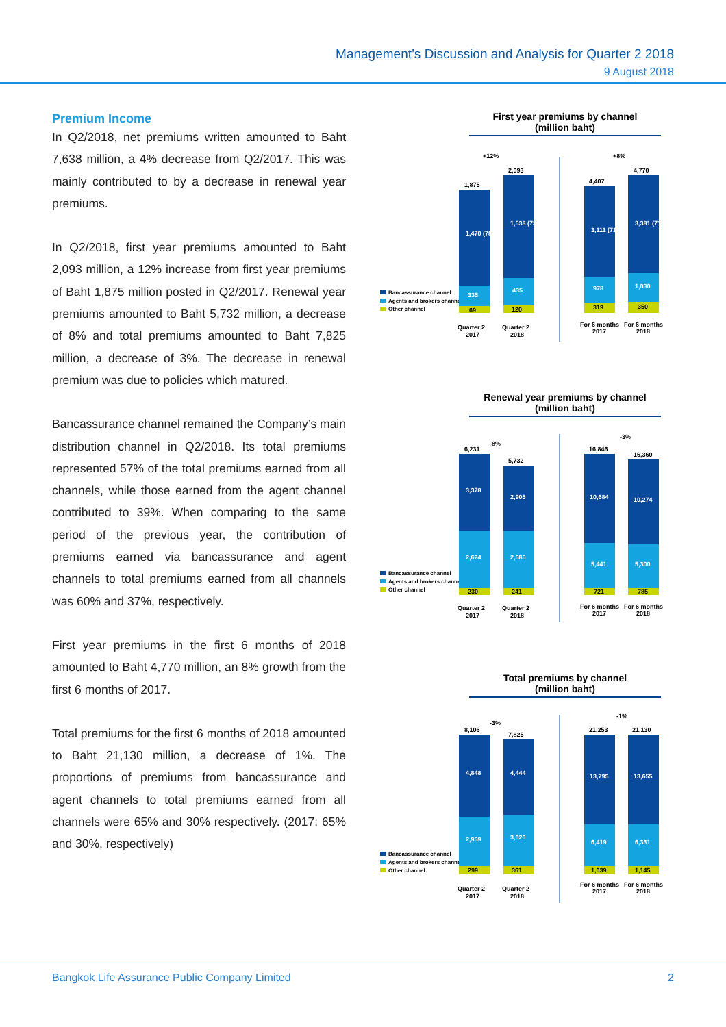Management’s Discussion and Analysis for Quarter 2 2018
9 August 2018
Premium Income
In Q2/2018, net premiums written amounted to Baht 7,638 million, a 4% decrease from Q2/2017. This was mainly contributed to by a decrease in renewal year premiums.
In Q2/2018, first year premiums amounted to Baht 2,093 million, a 12% increase from first year premiums of Baht 1,875 million posted in Q2/2017. Renewal year premiums amounted to Baht 5,732 million, a decrease of 8% and total premiums amounted to Baht 7,825 million, a decrease of 3%. The decrease in renewal premium was due to policies which matured.
Bancassurance channel remained the Company’s main distribution channel in Q2/2018. Its total premiums represented 57% of the total premiums earned from all channels, while those earned from the agent channel contributed to 39%. When comparing to the same period of the previous year, the contribution of premiums earned via bancassurance and agent channels to total premiums earned from all channels was 60% and 37%, respectively.
First year premiums in the first 6 months of 2018 amounted to Baht 4,770 million, an 8% growth from the first 6 months of 2017.
Total premiums for the first 6 months of 2018 amounted to Baht 21,130 million, a decrease of 1%. The proportions of premiums from bancassurance and agent channels to total premiums earned from all channels were 65% and 30% respectively. (2017: 65% and 30%, respectively)
First year premiums by channel
(million baht)
Bancassurance channel
Agents and brokers channel
Other channel
+12%
+8%
1,875
1,470 (78%)
335
69
Quarter 2
2017
2,093
1,538 (73%)
435
120
Quarter 2
2018
4,407
3,111 (71%)
978
319
For 6 months
2017
4,770
3,381 (71%)
1,030
350
For 6 months
2018
Renewal year premiums by channel
(million baht)
Bancassurance channel
Agents and brokers channel
Other channel
-8%
-3%
6,231
3,378
2,624
230
Quarter 2
2017
5,732
2,905
2,585
241
Quarter 2
2018
16,846
10,684
5,441
721
For 6 months
2017
16,360
10,274
5,300
785
For 6 months
2018
Total premiums by channel
(million baht)
Bancassurance channel
Agents and brokers channel
Other channel
-3%
-1%
8,106
4,848
2,959
299
Quarter 2
2017
7,825
4,444
3,020
361
Quarter 2
2018
21,253
13,795
6,419
1,039
For 6 months
2017
21,130
13,655
6,331
1,145
For 6 months
2018
Bangkok Life Assurance Public Company Limited 2